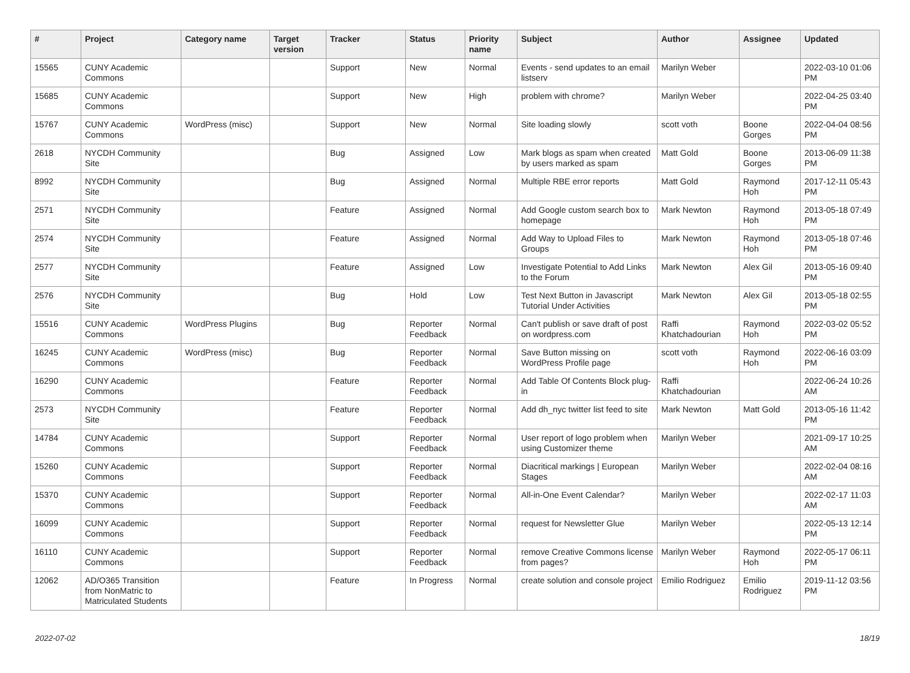| # | Project | Category name | Target version | Tracker | Status | Priority name | Subject | Author | Assignee | Updated |
| --- | --- | --- | --- | --- | --- | --- | --- | --- | --- | --- |
| 15565 | CUNY Academic Commons | | | Support | New | Normal | Events - send updates to an email listserv | Marilyn Weber | | 2022-03-10 01:06 PM |
| 15685 | CUNY Academic Commons | | | Support | New | High | problem with chrome? | Marilyn Weber | | 2022-04-25 03:40 PM |
| 15767 | CUNY Academic Commons | WordPress (misc) | | Support | New | Normal | Site loading slowly | scott voth | Boone Gorges | 2022-04-04 08:56 PM |
| 2618 | NYCDH Community Site | | | Bug | Assigned | Low | Mark blogs as spam when created by users marked as spam | Matt Gold | Boone Gorges | 2013-06-09 11:38 PM |
| 8992 | NYCDH Community Site | | | Bug | Assigned | Normal | Multiple RBE error reports | Matt Gold | Raymond Hoh | 2017-12-11 05:43 PM |
| 2571 | NYCDH Community Site | | | Feature | Assigned | Normal | Add Google custom search box to homepage | Mark Newton | Raymond Hoh | 2013-05-18 07:49 PM |
| 2574 | NYCDH Community Site | | | Feature | Assigned | Normal | Add Way to Upload Files to Groups | Mark Newton | Raymond Hoh | 2013-05-18 07:46 PM |
| 2577 | NYCDH Community Site | | | Feature | Assigned | Low | Investigate Potential to Add Links to the Forum | Mark Newton | Alex Gil | 2013-05-16 09:40 PM |
| 2576 | NYCDH Community Site | | | Bug | Hold | Low | Test Next Button in Javascript Tutorial Under Activities | Mark Newton | Alex Gil | 2013-05-18 02:55 PM |
| 15516 | CUNY Academic Commons | WordPress Plugins | | Bug | Reporter Feedback | Normal | Can't publish or save draft of post on wordpress.com | Raffi Khatchadourian | Raymond Hoh | 2022-03-02 05:52 PM |
| 16245 | CUNY Academic Commons | WordPress (misc) | | Bug | Reporter Feedback | Normal | Save Button missing on WordPress Profile page | scott voth | Raymond Hoh | 2022-06-16 03:09 PM |
| 16290 | CUNY Academic Commons | | | Feature | Reporter Feedback | Normal | Add Table Of Contents Block plug-in | Raffi Khatchadourian | | 2022-06-24 10:26 AM |
| 2573 | NYCDH Community Site | | | Feature | Reporter Feedback | Normal | Add dh_nyc twitter list feed to site | Mark Newton | Matt Gold | 2013-05-16 11:42 PM |
| 14784 | CUNY Academic Commons | | | Support | Reporter Feedback | Normal | User report of logo problem when using Customizer theme | Marilyn Weber | | 2021-09-17 10:25 AM |
| 15260 | CUNY Academic Commons | | | Support | Reporter Feedback | Normal | Diacritical markings / European Stages | Marilyn Weber | | 2022-02-04 08:16 AM |
| 15370 | CUNY Academic Commons | | | Support | Reporter Feedback | Normal | All-in-One Event Calendar? | Marilyn Weber | | 2022-02-17 11:03 AM |
| 16099 | CUNY Academic Commons | | | Support | Reporter Feedback | Normal | request for Newsletter Glue | Marilyn Weber | | 2022-05-13 12:14 PM |
| 16110 | CUNY Academic Commons | | | Support | Reporter Feedback | Normal | remove Creative Commons license from pages? | Marilyn Weber | Raymond Hoh | 2022-05-17 06:11 PM |
| 12062 | AD/O365 Transition from NonMatric to Matriculated Students | | | Feature | In Progress | Normal | create solution and console project | Emilio Rodriguez | Emilio Rodriguez | 2019-11-12 03:56 PM |
2022-07-02 18/19